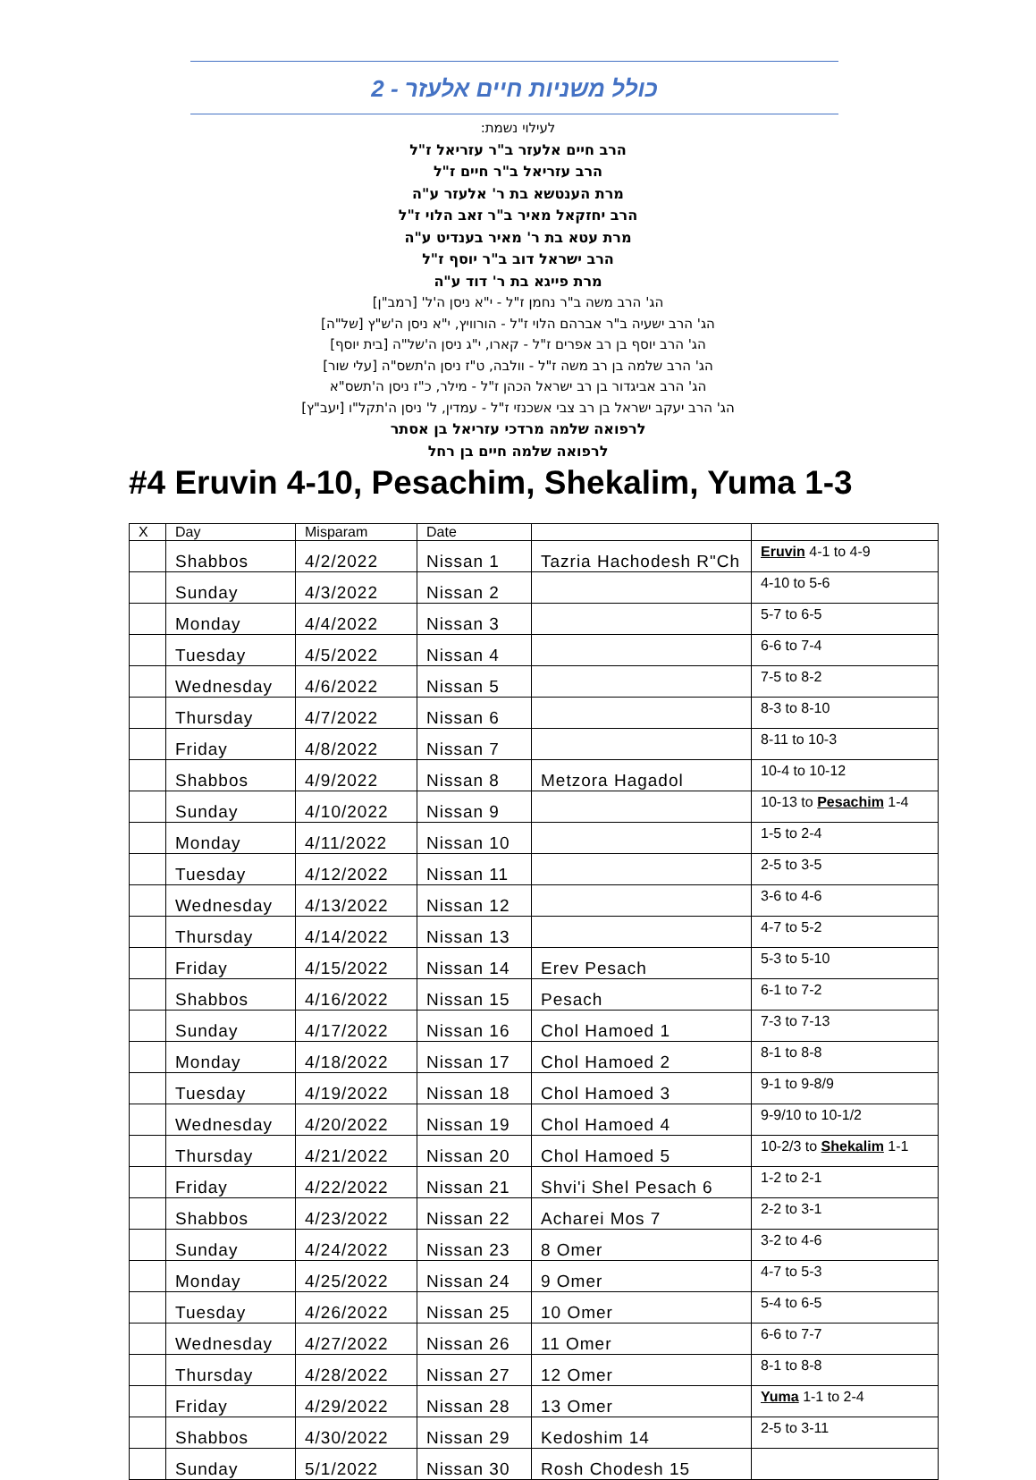כולל משניות חיים אלעזר - 2
לעילוי נשמת:
הרב חיים אלעזר ב"ר עזריאל ז"ל
הרב עזריאל ב"ר חיים ז"ל
מרת הענטשא בת ר' אלעזר ע"ה
הרב יחזקאל מאיר ב"ר זאב הלוי ז"ל
מרת עטא בת ר' מאיר בענדיט ע"ה
הרב ישראל דוב ב"ר יוסף ז"ל
מרת פייגא בת ר' דוד ע"ה
הג' הרב משה ב"ר נחמן ז"ל - י"א ניסן ה'ל' [רמב"ן]
הג' הרב ישעיה ב"ר אברהם הלוי ז"ל - הורוויץ, י"א ניסן ה'ש"ץ [של"ה]
הג' הרב יוסף בן רב אפרים ז"ל - קארו, י"ג ניסן ה'של"ה [בית יוסף]
הג' הרב שלמה בן רב משה ז"ל - וולבה, ט"ז ניסן ה'תשס"ה [עלי שור]
הג' הרב אביגדור בן רב ישראל הכהן ז"ל - מילר, כ"ז ניסן ה'תשס"א
הג' הרב יעקב ישראל בן רב צבי אשכנזי ז"ל - עמדין, ל' ניסן ה'תקל"ו [יעב"ץ]
לרפואה שלמה מרדכי עזריאל בן אסתר
לרפואה שלמה חיים בן רחל
#4 Eruvin 4-10, Pesachim, Shekalim, Yuma 1-3
| X | Day | Misparam | Date | | |
| | Shabbos | 4/2/2022 | Nissan 1 | Tazria Hachodesh R"Ch | Eruvin 4-1 to 4-9 |
| | Sunday | 4/3/2022 | Nissan 2 | | 4-10 to 5-6 |
| | Monday | 4/4/2022 | Nissan 3 | | 5-7 to 6-5 |
| | Tuesday | 4/5/2022 | Nissan 4 | | 6-6 to 7-4 |
| | Wednesday | 4/6/2022 | Nissan 5 | | 7-5 to 8-2 |
| | Thursday | 4/7/2022 | Nissan 6 | | 8-3 to 8-10 |
| | Friday | 4/8/2022 | Nissan 7 | | 8-11 to 10-3 |
| | Shabbos | 4/9/2022 | Nissan 8 | Metzora Hagadol | 10-4 to 10-12 |
| | Sunday | 4/10/2022 | Nissan 9 | | 10-13 to Pesachim 1-4 |
| | Monday | 4/11/2022 | Nissan 10 | | 1-5 to 2-4 |
| | Tuesday | 4/12/2022 | Nissan 11 | | 2-5 to 3-5 |
| | Wednesday | 4/13/2022 | Nissan 12 | | 3-6 to 4-6 |
| | Thursday | 4/14/2022 | Nissan 13 | | 4-7 to 5-2 |
| | Friday | 4/15/2022 | Nissan 14 | Erev Pesach | 5-3 to 5-10 |
| | Shabbos | 4/16/2022 | Nissan 15 | Pesach | 6-1 to 7-2 |
| | Sunday | 4/17/2022 | Nissan 16 | Chol Hamoed 1 | 7-3 to 7-13 |
| | Monday | 4/18/2022 | Nissan 17 | Chol Hamoed 2 | 8-1 to 8-8 |
| | Tuesday | 4/19/2022 | Nissan 18 | Chol Hamoed 3 | 9-1 to 9-8/9 |
| | Wednesday | 4/20/2022 | Nissan 19 | Chol Hamoed 4 | 9-9/10 to 10-1/2 |
| | Thursday | 4/21/2022 | Nissan 20 | Chol Hamoed 5 | 10-2/3 to Shekalim 1-1 |
| | Friday | 4/22/2022 | Nissan 21 | Shvi'i Shel Pesach 6 | 1-2 to 2-1 |
| | Shabbos | 4/23/2022 | Nissan 22 | Acharei Mos 7 | 2-2 to 3-1 |
| | Sunday | 4/24/2022 | Nissan 23 | 8 Omer | 3-2 to 4-6 |
| | Monday | 4/25/2022 | Nissan 24 | 9 Omer | 4-7 to 5-3 |
| | Tuesday | 4/26/2022 | Nissan 25 | 10 Omer | 5-4 to 6-5 |
| | Wednesday | 4/27/2022 | Nissan 26 | 11 Omer | 6-6 to 7-7 |
| | Thursday | 4/28/2022 | Nissan 27 | 12 Omer | 8-1 to 8-8 |
| | Friday | 4/29/2022 | Nissan 28 | 13 Omer | Yuma 1-1 to 2-4 |
| | Shabbos | 4/30/2022 | Nissan 29 | Kedoshim 14 | 2-5 to 3-11 |
| | Sunday | 5/1/2022 | Nissan 30 | Rosh Chodesh 15 | |